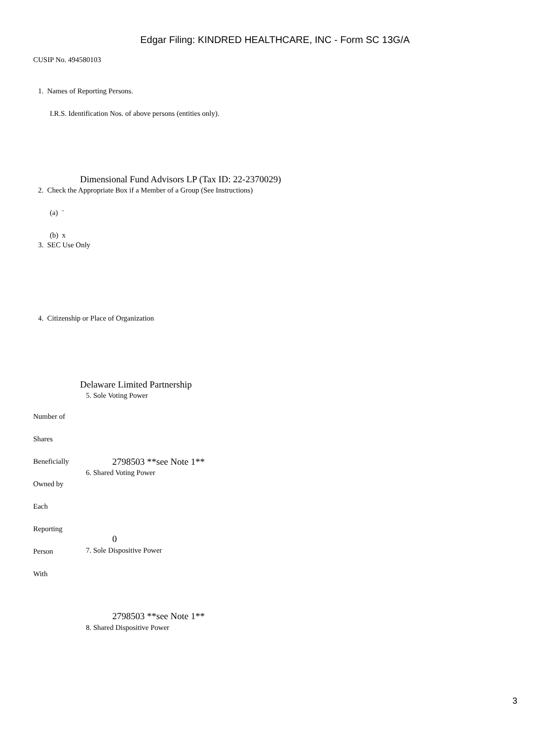Edgar Filing: KINDRED HEALTHCARE, INC - Form SC 13G/A
CUSIP No. 494580103
1. Names of Reporting Persons.
I.R.S. Identification Nos. of above persons (entities only).
Dimensional Fund Advisors LP (Tax ID: 22-2370029)
2. Check the Appropriate Box if a Member of a Group (See Instructions)
(a) ¨
(b) x
3. SEC Use Only
4. Citizenship or Place of Organization
Delaware Limited Partnership
5. Sole Voting Power
Number of
Shares
Beneficially 2798503 **see Note 1**
6. Shared Voting Power
Owned by
Each
Reporting
0
7. Sole Dispositive Power
Person
With
2798503 **see Note 1**
8. Shared Dispositive Power
3